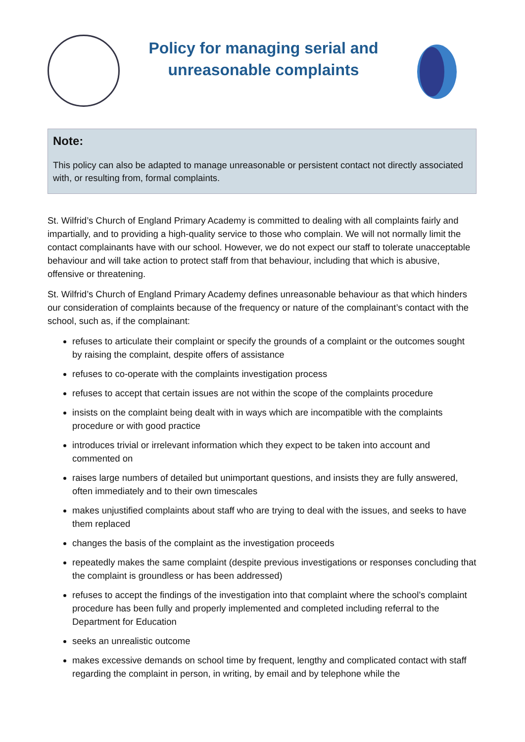Policy for managing serial and
unreasonable complaints
Note:
This policy can also be adapted to manage unreasonable or persistent contact not directly associated with, or resulting from, formal complaints.
St. Wilfrid’s Church of England Primary Academy is committed to dealing with all complaints fairly and impartially, and to providing a high-quality service to those who complain. We will not normally limit the contact complainants have with our school. However, we do not expect our staff to tolerate unacceptable behaviour and will take action to protect staff from that behaviour, including that which is abusive, offensive or threatening.
St. Wilfrid’s Church of England Primary Academy defines unreasonable behaviour as that which hinders our consideration of complaints because of the frequency or nature of the complainant’s contact with the school, such as, if the complainant:
refuses to articulate their complaint or specify the grounds of a complaint or the outcomes sought by raising the complaint, despite offers of assistance
refuses to co-operate with the complaints investigation process
refuses to accept that certain issues are not within the scope of the complaints procedure
insists on the complaint being dealt with in ways which are incompatible with the complaints procedure or with good practice
introduces trivial or irrelevant information which they expect to be taken into account and commented on
raises large numbers of detailed but unimportant questions, and insists they are fully answered, often immediately and to their own timescales
makes unjustified complaints about staff who are trying to deal with the issues, and seeks to have them replaced
changes the basis of the complaint as the investigation proceeds
repeatedly makes the same complaint (despite previous investigations or responses concluding that the complaint is groundless or has been addressed)
refuses to accept the findings of the investigation into that complaint where the school’s complaint procedure has been fully and properly implemented and completed including referral to the Department for Education
seeks an unrealistic outcome
makes excessive demands on school time by frequent, lengthy and complicated contact with staff regarding the complaint in person, in writing, by email and by telephone while the